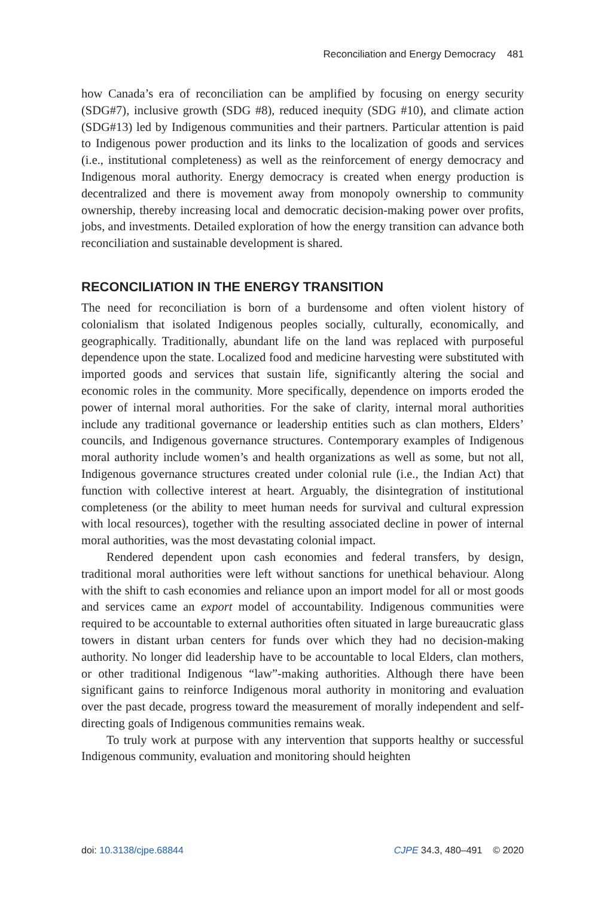Reconciliation and Energy Democracy 481
how Canada’s era of reconciliation can be amplified by focusing on energy security (SDG#7), inclusive growth (SDG #8), reduced inequity (SDG #10), and climate action (SDG#13) led by Indigenous communities and their partners. Particular attention is paid to Indigenous power production and its links to the localization of goods and services (i.e., institutional completeness) as well as the reinforcement of energy democracy and Indigenous moral authority. Energy democracy is created when energy production is decentralized and there is movement away from monopoly ownership to community ownership, thereby increasing local and democratic decision-making power over profits, jobs, and investments. Detailed exploration of how the energy transition can advance both reconciliation and sustainable development is shared.
RECONCILIATION IN THE ENERGY TRANSITION
The need for reconciliation is born of a burdensome and often violent history of colonialism that isolated Indigenous peoples socially, culturally, economically, and geographically. Traditionally, abundant life on the land was replaced with purposeful dependence upon the state. Localized food and medicine harvesting were substituted with imported goods and services that sustain life, significantly altering the social and economic roles in the community. More specifically, dependence on imports eroded the power of internal moral authorities. For the sake of clarity, internal moral authorities include any traditional governance or leadership entities such as clan mothers, Elders’ councils, and Indigenous governance structures. Contemporary examples of Indigenous moral authority include women’s and health organizations as well as some, but not all, Indigenous governance structures created under colonial rule (i.e., the Indian Act) that function with collective interest at heart. Arguably, the disintegration of institutional completeness (or the ability to meet human needs for survival and cultural expression with local resources), together with the resulting associated decline in power of internal moral authorities, was the most devastating colonial impact.
Rendered dependent upon cash economies and federal transfers, by design, traditional moral authorities were left without sanctions for unethical behaviour. Along with the shift to cash economies and reliance upon an import model for all or most goods and services came an export model of accountability. Indigenous communities were required to be accountable to external authorities often situated in large bureaucratic glass towers in distant urban centers for funds over which they had no decision-making authority. No longer did leadership have to be accountable to local Elders, clan mothers, or other traditional Indigenous “law”-making authorities. Although there have been significant gains to reinforce Indigenous moral authority in monitoring and evaluation over the past decade, progress toward the measurement of morally independent and self-directing goals of Indigenous communities remains weak.
To truly work at purpose with any intervention that supports healthy or successful Indigenous community, evaluation and monitoring should heighten
doi: 10.3138/cjpe.68844 CJPE 34.3, 480–491 © 2020